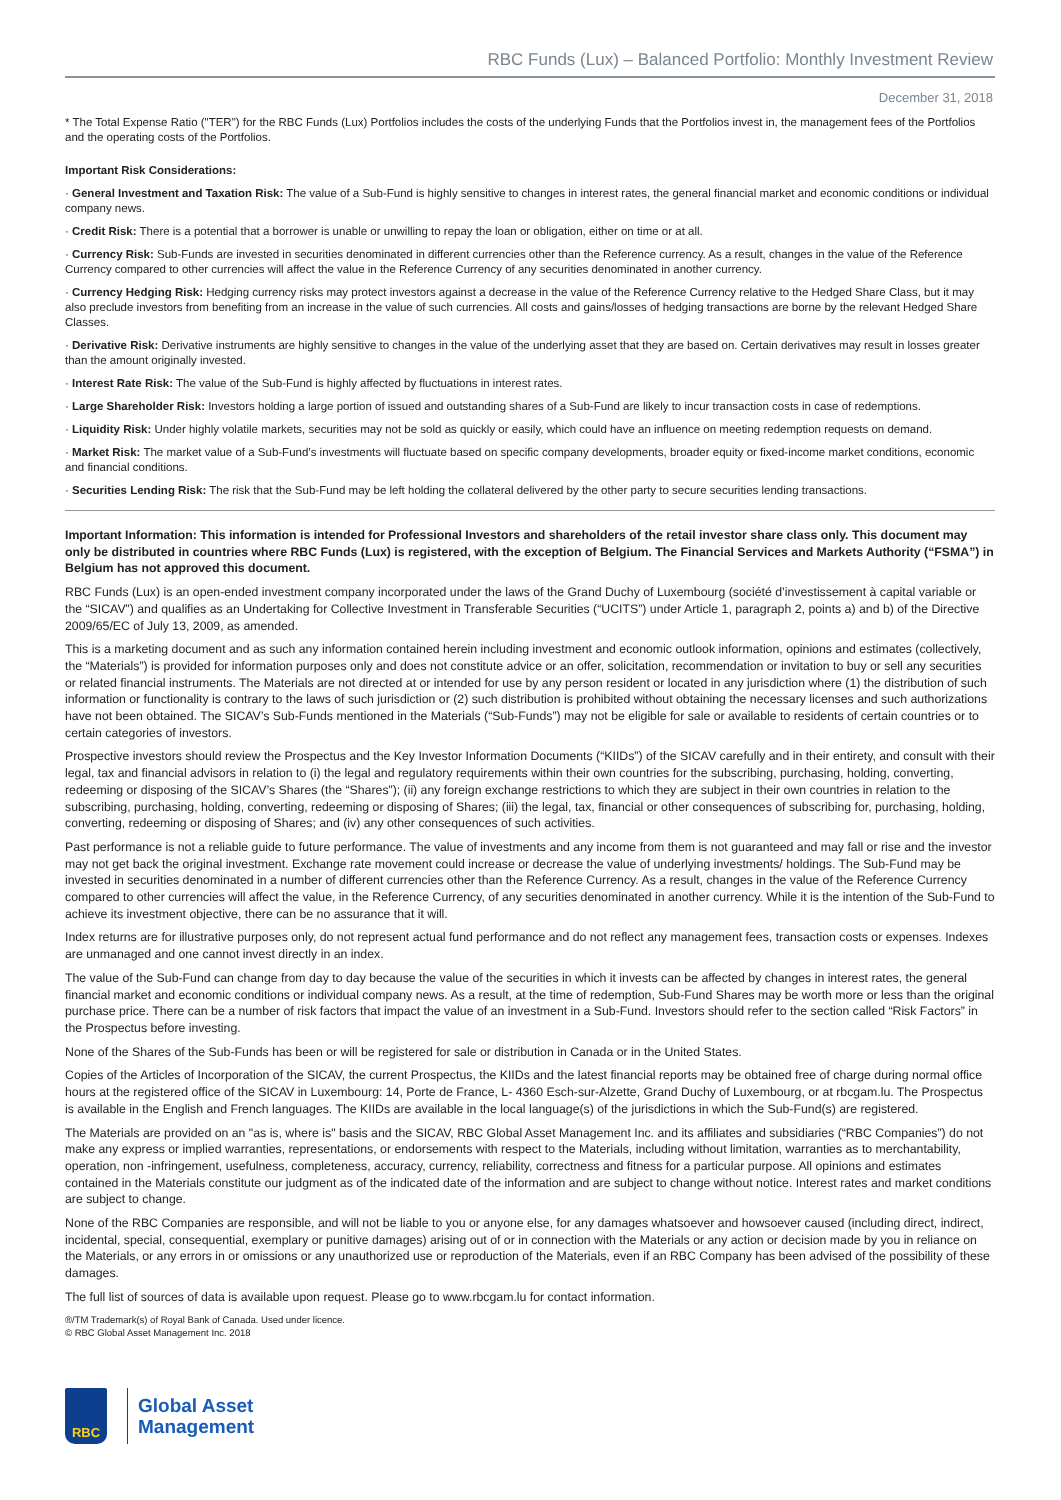RBC Funds (Lux) – Balanced Portfolio: Monthly Investment Review
December 31, 2018
* The Total Expense Ratio ("TER") for the RBC Funds (Lux) Portfolios includes the costs of the underlying Funds that the Portfolios invest in, the management fees of the Portfolios and the operating costs of the Portfolios.
Important Risk Considerations:
· General Investment and Taxation Risk: The value of a Sub-Fund is highly sensitive to changes in interest rates, the general financial market and economic conditions or individual company news.
· Credit Risk: There is a potential that a borrower is unable or unwilling to repay the loan or obligation, either on time or at all.
· Currency Risk: Sub-Funds are invested in securities denominated in different currencies other than the Reference currency. As a result, changes in the value of the Reference Currency compared to other currencies will affect the value in the Reference Currency of any securities denominated in another currency.
· Currency Hedging Risk: Hedging currency risks may protect investors against a decrease in the value of the Reference Currency relative to the Hedged Share Class, but it may also preclude investors from benefiting from an increase in the value of such currencies. All costs and gains/losses of hedging transactions are borne by the relevant Hedged Share Classes.
· Derivative Risk: Derivative instruments are highly sensitive to changes in the value of the underlying asset that they are based on. Certain derivatives may result in losses greater than the amount originally invested.
· Interest Rate Risk: The value of the Sub-Fund is highly affected by fluctuations in interest rates.
· Large Shareholder Risk: Investors holding a large portion of issued and outstanding shares of a Sub-Fund are likely to incur transaction costs in case of redemptions.
· Liquidity Risk: Under highly volatile markets, securities may not be sold as quickly or easily, which could have an influence on meeting redemption requests on demand.
· Market Risk: The market value of a Sub-Fund’s investments will fluctuate based on specific company developments, broader equity or fixed-income market conditions, economic and financial conditions.
· Securities Lending Risk: The risk that the Sub-Fund may be left holding the collateral delivered by the other party to secure securities lending transactions.
Important Information: This information is intended for Professional Investors and shareholders of the retail investor share class only. This document may only be distributed in countries where RBC Funds (Lux) is registered, with the exception of Belgium. The Financial Services and Markets Authority (“FSMA”) in Belgium has not approved this document.
RBC Funds (Lux) is an open-ended investment company incorporated under the laws of the Grand Duchy of Luxembourg (société d’investissement à capital variable or the “SICAV”) and qualifies as an Undertaking for Collective Investment in Transferable Securities (“UCITS”) under Article 1, paragraph 2, points a) and b) of the Directive 2009/65/EC of July 13, 2009, as amended.
This is a marketing document and as such any information contained herein including investment and economic outlook information, opinions and estimates (collectively, the “Materials”) is provided for information purposes only and does not constitute advice or an offer, solicitation, recommendation or invitation to buy or sell any securities or related financial instruments. The Materials are not directed at or intended for use by any person resident or located in any jurisdiction where (1) the distribution of such information or functionality is contrary to the laws of such jurisdiction or (2) such distribution is prohibited without obtaining the necessary licenses and such authorizations have not been obtained. The SICAV’s Sub-Funds mentioned in the Materials (“Sub-Funds”) may not be eligible for sale or available to residents of certain countries or to certain categories of investors.
Prospective investors should review the Prospectus and the Key Investor Information Documents (“KIIDs”) of the SICAV carefully and in their entirety, and consult with their legal, tax and financial advisors in relation to (i) the legal and regulatory requirements within their own countries for the subscribing, purchasing, holding, converting, redeeming or disposing of the SICAV’s Shares (the “Shares”); (ii) any foreign exchange restrictions to which they are subject in their own countries in relation to the subscribing, purchasing, holding, converting, redeeming or disposing of Shares; (iii) the legal, tax, financial or other consequences of subscribing for, purchasing, holding, converting, redeeming or disposing of Shares; and (iv) any other consequences of such activities.
Past performance is not a reliable guide to future performance. The value of investments and any income from them is not guaranteed and may fall or rise and the investor may not get back the original investment. Exchange rate movement could increase or decrease the value of underlying investments/ holdings. The Sub-Fund may be invested in securities denominated in a number of different currencies other than the Reference Currency. As a result, changes in the value of the Reference Currency compared to other currencies will affect the value, in the Reference Currency, of any securities denominated in another currency. While it is the intention of the Sub-Fund to achieve its investment objective, there can be no assurance that it will.
Index returns are for illustrative purposes only, do not represent actual fund performance and do not reflect any management fees, transaction costs or expenses. Indexes are unmanaged and one cannot invest directly in an index.
The value of the Sub-Fund can change from day to day because the value of the securities in which it invests can be affected by changes in interest rates, the general financial market and economic conditions or individual company news. As a result, at the time of redemption, Sub-Fund Shares may be worth more or less than the original purchase price. There can be a number of risk factors that impact the value of an investment in a Sub-Fund. Investors should refer to the section called “Risk Factors” in the Prospectus before investing.
None of the Shares of the Sub-Funds has been or will be registered for sale or distribution in Canada or in the United States.
Copies of the Articles of Incorporation of the SICAV, the current Prospectus, the KIIDs and the latest financial reports may be obtained free of charge during normal office hours at the registered office of the SICAV in Luxembourg: 14, Porte de France, L- 4360 Esch-sur-Alzette, Grand Duchy of Luxembourg, or at rbcgam.lu. The Prospectus is available in the English and French languages. The KIIDs are available in the local language(s) of the jurisdictions in which the Sub-Fund(s) are registered.
The Materials are provided on an "as is, where is" basis and the SICAV, RBC Global Asset Management Inc. and its affiliates and subsidiaries (“RBC Companies”) do not make any express or implied warranties, representations, or endorsements with respect to the Materials, including without limitation, warranties as to merchantability, operation, non -infringement, usefulness, completeness, accuracy, currency, reliability, correctness and fitness for a particular purpose. All opinions and estimates contained in the Materials constitute our judgment as of the indicated date of the information and are subject to change without notice. Interest rates and market conditions are subject to change.
None of the RBC Companies are responsible, and will not be liable to you or anyone else, for any damages whatsoever and howsoever caused (including direct, indirect, incidental, special, consequential, exemplary or punitive damages) arising out of or in connection with the Materials or any action or decision made by you in reliance on the Materials, or any errors in or omissions or any unauthorized use or reproduction of the Materials, even if an RBC Company has been advised of the possibility of these damages.
The full list of sources of data is available upon request. Please go to www.rbcgam.lu for contact information.
®/TM Trademark(s) of Royal Bank of Canada. Used under licence.
© RBC Global Asset Management Inc. 2018
RBC
Global Asset
Management